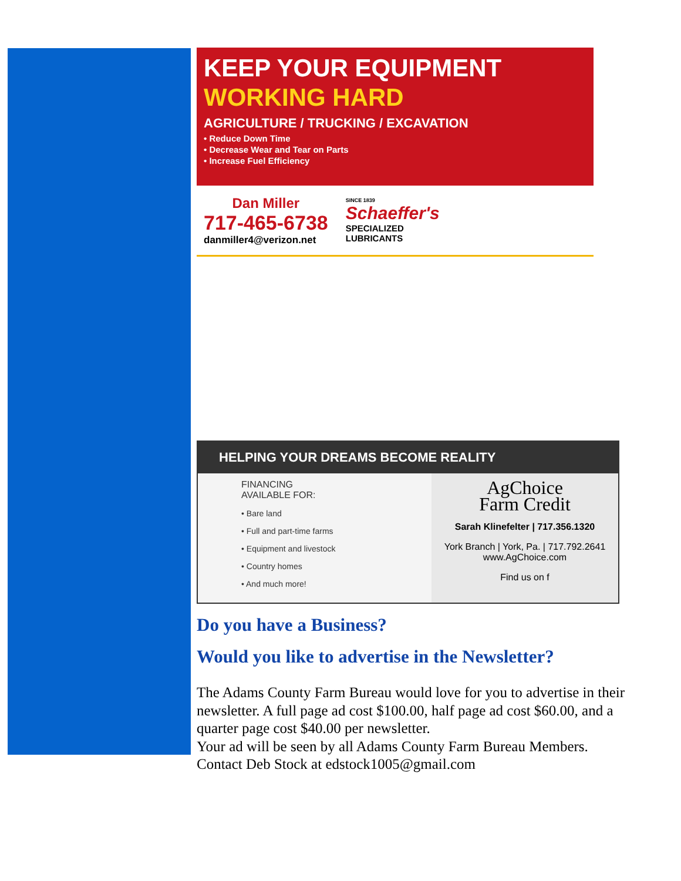KEEP YOUR EQUIPMENT
WORKING HARD
AGRICULTURE / TRUCKING / EXCAVATION
• Reduce Down Time
• Decrease Wear and Tear on Parts
• Increase Fuel Efficiency
Dan Miller
717-465-6738
danmiller4@verizon.net
SINCE 1839
Schaeffer's
SPECIALIZED
LUBRICANTS
HELPING YOUR DREAMS BECOME REALITY
FINANCING
AVAILABLE FOR:
• Bare land
• Full and part-time farms
• Equipment and livestock
• Country homes
• And much more!
AgChoice
Farm Credit
Sarah Klinefelter | 717.356.1320
York Branch | York, Pa. | 717.792.2641
www.AgChoice.com
Find us on f
Do you have a Business?
Would you like to advertise in the Newsletter?
The Adams County Farm Bureau would love for you to advertise in their newsletter. A full page ad cost $100.00, half page ad cost $60.00, and a quarter page cost $40.00 per newsletter.
Your ad will be seen by all Adams County Farm Bureau Members.
Contact Deb Stock at edstock1005@gmail.com